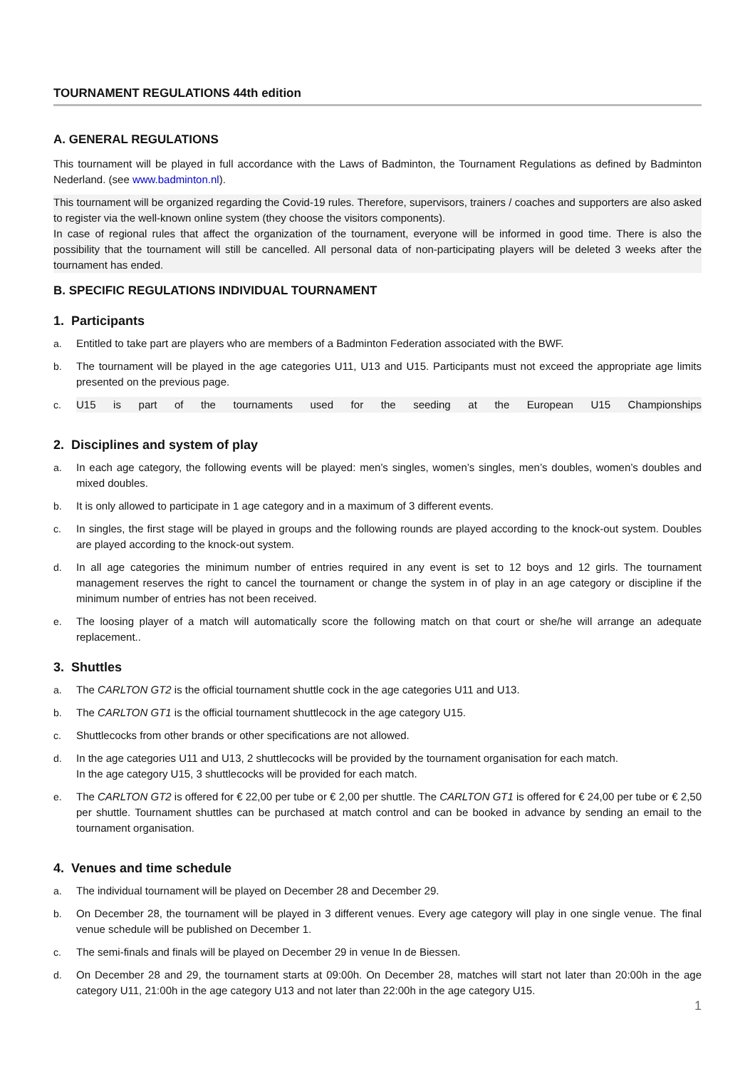TOURNAMENT REGULATIONS 44th edition
A. GENERAL REGULATIONS
This tournament will be played in full accordance with the Laws of Badminton, the Tournament Regulations as defined by Badminton Nederland. (see www.badminton.nl).
This tournament will be organized regarding the Covid-19 rules. Therefore, supervisors, trainers / coaches and supporters are also asked to register via the well-known online system (they choose the visitors components).
In case of regional rules that affect the organization of the tournament, everyone will be informed in good time. There is also the possibility that the tournament will still be cancelled. All personal data of non-participating players will be deleted 3 weeks after the tournament has ended.
B. SPECIFIC REGULATIONS INDIVIDUAL TOURNAMENT
1. Participants
a. Entitled to take part are players who are members of a Badminton Federation associated with the BWF.
b. The tournament will be played in the age categories U11, U13 and U15. Participants must not exceed the appropriate age limits presented on the previous page.
c. U15 is part of the tournaments used for the seeding at the European U15 Championships
2. Disciplines and system of play
a. In each age category, the following events will be played: men’s singles, women’s singles, men’s doubles, women’s doubles and mixed doubles.
b. It is only allowed to participate in 1 age category and in a maximum of 3 different events.
c. In singles, the first stage will be played in groups and the following rounds are played according to the knock-out system. Doubles are played according to the knock-out system.
d. In all age categories the minimum number of entries required in any event is set to 12 boys and 12 girls. The tournament management reserves the right to cancel the tournament or change the system in of play in an age category or discipline if the minimum number of entries has not been received.
e. The loosing player of a match will automatically score the following match on that court or she/he will arrange an adequate replacement..
3. Shuttles
a. The CARLTON GT2 is the official tournament shuttle cock in the age categories U11 and U13.
b. The CARLTON GT1 is the official tournament shuttlecock in the age category U15.
c. Shuttlecocks from other brands or other specifications are not allowed.
d. In the age categories U11 and U13, 2 shuttlecocks will be provided by the tournament organisation for each match.
In the age category U15, 3 shuttlecocks will be provided for each match.
e. The CARLTON GT2 is offered for € 22,00 per tube or € 2,00 per shuttle. The CARLTON GT1 is offered for € 24,00 per tube or € 2,50 per shuttle. Tournament shuttles can be purchased at match control and can be booked in advance by sending an email to the tournament organisation.
4. Venues and time schedule
a. The individual tournament will be played on December 28 and December 29.
b. On December 28, the tournament will be played in 3 different venues. Every age category will play in one single venue. The final venue schedule will be published on December 1.
c. The semi-finals and finals will be played on December 29 in venue In de Biessen.
d. On December 28 and 29, the tournament starts at 09:00h. On December 28, matches will start not later than 20:00h in the age category U11, 21:00h in the age category U13 and not later than 22:00h in the age category U15.
1